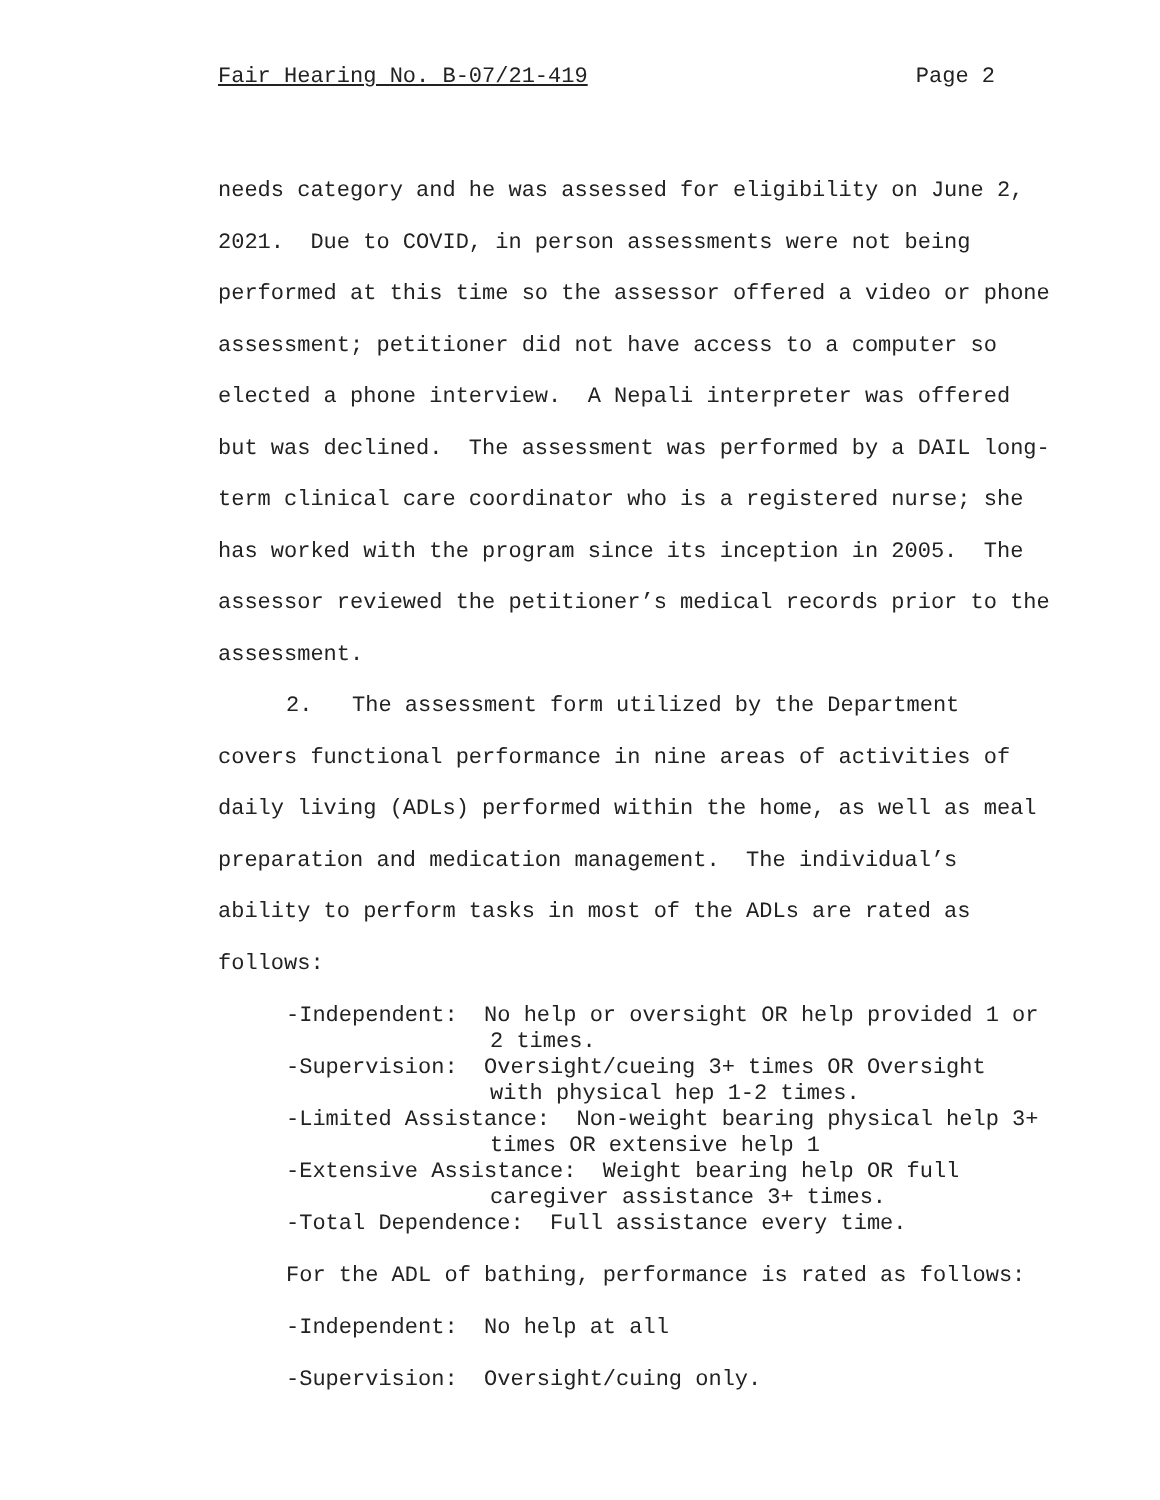Fair Hearing No. B-07/21-419 Page 2
needs category and he was assessed for eligibility on June 2, 2021. Due to COVID, in person assessments were not being performed at this time so the assessor offered a video or phone assessment; petitioner did not have access to a computer so elected a phone interview. A Nepali interpreter was offered but was declined. The assessment was performed by a DAIL long-term clinical care coordinator who is a registered nurse; she has worked with the program since its inception in 2005. The assessor reviewed the petitioner’s medical records prior to the assessment.
2. The assessment form utilized by the Department covers functional performance in nine areas of activities of daily living (ADLs) performed within the home, as well as meal preparation and medication management. The individual’s ability to perform tasks in most of the ADLs are rated as follows:
-Independent: No help or oversight OR help provided 1 or 2 times.
-Supervision: Oversight/cueing 3+ times OR Oversight with physical hep 1-2 times.
-Limited Assistance: Non-weight bearing physical help 3+ times OR extensive help 1
-Extensive Assistance: Weight bearing help OR full caregiver assistance 3+ times.
-Total Dependence: Full assistance every time.
For the ADL of bathing, performance is rated as follows:
-Independent: No help at all
-Supervision: Oversight/cuing only.